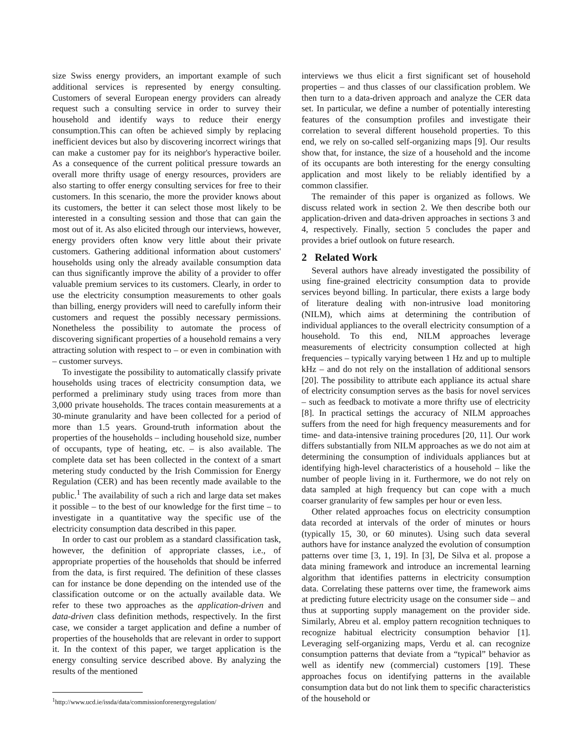size Swiss energy providers, an important example of such additional services is represented by energy consulting. Customers of several European energy providers can already request such a consulting service in order to survey their household and identify ways to reduce their energy consumption.This can often be achieved simply by replacing inefficient devices but also by discovering incorrect wirings that can make a customer pay for its neighbor's hyperactive boiler. As a consequence of the current political pressure towards an overall more thrifty usage of energy resources, providers are also starting to offer energy consulting services for free to their customers. In this scenario, the more the provider knows about its customers, the better it can select those most likely to be interested in a consulting session and those that can gain the most out of it. As also elicited through our interviews, however, energy providers often know very little about their private customers. Gathering additional information about customers' households using only the already available consumption data can thus significantly improve the ability of a provider to offer valuable premium services to its customers. Clearly, in order to use the electricity consumption measurements to other goals than billing, energy providers will need to carefully inform their customers and request the possibly necessary permissions. Nonetheless the possibility to automate the process of discovering significant properties of a household remains a very attracting solution with respect to – or even in combination with – customer surveys.
To investigate the possibility to automatically classify private households using traces of electricity consumption data, we performed a preliminary study using traces from more than 3,000 private households. The traces contain measurements at a 30-minute granularity and have been collected for a period of more than 1.5 years. Ground-truth information about the properties of the households – including household size, number of occupants, type of heating, etc. – is also available. The complete data set has been collected in the context of a smart metering study conducted by the Irish Commission for Energy Regulation (CER) and has been recently made available to the public.<sup>1</sup> The availability of such a rich and large data set makes it possible – to the best of our knowledge for the first time – to investigate in a quantitative way the specific use of the electricity consumption data described in this paper.
In order to cast our problem as a standard classification task, however, the definition of appropriate classes, i.e., of appropriate properties of the households that should be inferred from the data, is first required. The definition of these classes can for instance be done depending on the intended use of the classification outcome or on the actually available data. We refer to these two approaches as the application-driven and data-driven class definition methods, respectively. In the first case, we consider a target application and define a number of properties of the households that are relevant in order to support it. In the context of this paper, we target application is the energy consulting service described above. By analyzing the results of the mentioned
<sup>1</sup> http://www.ucd.ie/issda/data/commissionforenergyregulation/
interviews we thus elicit a first significant set of household properties – and thus classes of our classification problem. We then turn to a data-driven approach and analyze the CER data set. In particular, we define a number of potentially interesting features of the consumption profiles and investigate their correlation to several different household properties. To this end, we rely on so-called self-organizing maps [9]. Our results show that, for instance, the size of a household and the income of its occupants are both interesting for the energy consulting application and most likely to be reliably identified by a common classifier.
The remainder of this paper is organized as follows. We discuss related work in section 2. We then describe both our application-driven and data-driven approaches in sections 3 and 4, respectively. Finally, section 5 concludes the paper and provides a brief outlook on future research.
2 Related Work
Several authors have already investigated the possibility of using fine-grained electricity consumption data to provide services beyond billing. In particular, there exists a large body of literature dealing with non-intrusive load monitoring (NILM), which aims at determining the contribution of individual appliances to the overall electricity consumption of a household. To this end, NILM approaches leverage measurements of electricity consumption collected at high frequencies – typically varying between 1 Hz and up to multiple kHz – and do not rely on the installation of additional sensors [20]. The possibility to attribute each appliance its actual share of electricity consumption serves as the basis for novel services – such as feedback to motivate a more thrifty use of electricity [8]. In practical settings the accuracy of NILM approaches suffers from the need for high frequency measurements and for time- and data-intensive training procedures [20, 11]. Our work differs substantially from NILM approaches as we do not aim at determining the consumption of individuals appliances but at identifying high-level characteristics of a household – like the number of people living in it. Furthermore, we do not rely on data sampled at high frequency but can cope with a much coarser granularity of few samples per hour or even less.
Other related approaches focus on electricity consumption data recorded at intervals of the order of minutes or hours (typically 15, 30, or 60 minutes). Using such data several authors have for instance analyzed the evolution of consumption patterns over time [3, 1, 19]. In [3], De Silva et al. propose a data mining framework and introduce an incremental learning algorithm that identifies patterns in electricity consumption data. Correlating these patterns over time, the framework aims at predicting future electricity usage on the consumer side – and thus at supporting supply management on the provider side. Similarly, Abreu et al. employ pattern recognition techniques to recognize habitual electricity consumption behavior [1]. Leveraging self-organizing maps, Verdu et al. can recognize consumption patterns that deviate from a “typical” behavior as well as identify new (commercial) customers [19]. These approaches focus on identifying patterns in the available consumption data but do not link them to specific characteristics of the household or